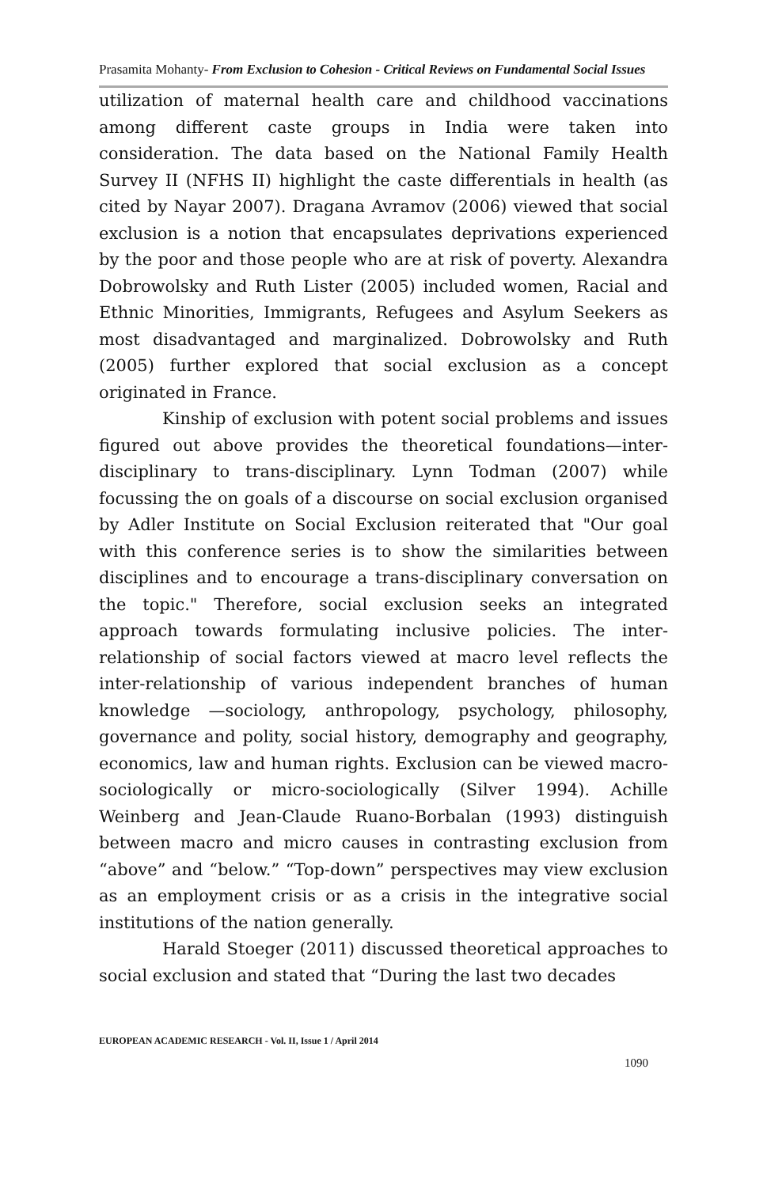Prasamita Mohanty- From Exclusion to Cohesion - Critical Reviews on Fundamental Social Issues
utilization of maternal health care and childhood vaccinations among different caste groups in India were taken into consideration. The data based on the National Family Health Survey II (NFHS II) highlight the caste differentials in health (as cited by Nayar 2007). Dragana Avramov (2006) viewed that social exclusion is a notion that encapsulates deprivations experienced by the poor and those people who are at risk of poverty. Alexandra Dobrowolsky and Ruth Lister (2005) included women, Racial and Ethnic Minorities, Immigrants, Refugees and Asylum Seekers as most disadvantaged and marginalized. Dobrowolsky and Ruth (2005) further explored that social exclusion as a concept originated in France.
Kinship of exclusion with potent social problems and issues figured out above provides the theoretical foundations—inter-disciplinary to trans-disciplinary. Lynn Todman (2007) while focussing the on goals of a discourse on social exclusion organised by Adler Institute on Social Exclusion reiterated that "Our goal with this conference series is to show the similarities between disciplines and to encourage a trans-disciplinary conversation on the topic." Therefore, social exclusion seeks an integrated approach towards formulating inclusive policies. The inter-relationship of social factors viewed at macro level reflects the inter-relationship of various independent branches of human knowledge —sociology, anthropology, psychology, philosophy, governance and polity, social history, demography and geography, economics, law and human rights. Exclusion can be viewed macro-sociologically or micro-sociologically (Silver 1994). Achille Weinberg and Jean-Claude Ruano-Borbalan (1993) distinguish between macro and micro causes in contrasting exclusion from “above” and “below.” “Top-down” perspectives may view exclusion as an employment crisis or as a crisis in the integrative social institutions of the nation generally.
Harald Stoeger (2011) discussed theoretical approaches to social exclusion and stated that “During the last two decades
EUROPEAN ACADEMIC RESEARCH - Vol. II, Issue 1 / April 2014
1090